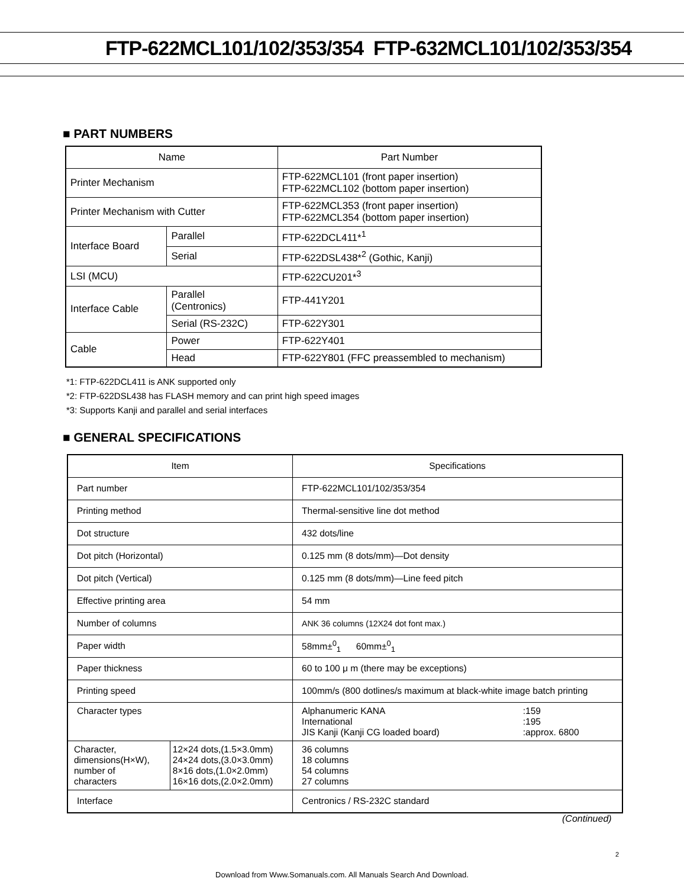FTP-622MCL101/102/353/354 FTP-632MCL101/102/353/354
■ PART NUMBERS
| Name | | Part Number |
| --- | --- | --- |
| Printer Mechanism | | FTP-622MCL101 (front paper insertion) FTP-622MCL102 (bottom paper insertion) |
| Printer Mechanism with Cutter | | FTP-622MCL353 (front paper insertion) FTP-622MCL354 (bottom paper insertion) |
| Interface Board | Parallel | FTP-622DCL411*<sup>1</sup> |
| | Serial | FTP-622DSL438*<sup>2</sup> (Gothic, Kanji) |
| LSI (MCU) | | FTP-622CU201*<sup>3</sup> |
| Interface Cable | Parallel (Centronics) | FTP-441Y201 |
| | Serial (RS-232C) | FTP-622Y301 |
| Cable | Power | FTP-622Y401 |
| | Head | FTP-622Y801 (FFC preassembled to mechanism) |
*1: FTP-622DCL411 is ANK supported only
*2: FTP-622DSL438 has FLASH memory and can print high speed images
*3: Supports Kanji and parallel and serial interfaces
■ GENERAL SPECIFICATIONS
| Item | | Specifications |
| --- | --- | --- |
| Part number | | FTP-622MCL101/102/353/354 |
| Printing method | | Thermal-sensitive line dot method |
| Dot structure | | 432 dots/line |
| Dot pitch (Horizontal) | | 0.125 mm (8 dots/mm)—Dot density |
| Dot pitch (Vertical) | | 0.125 mm (8 dots/mm)—Line feed pitch |
| Effective printing area | | 54 mm |
| Number of columns | | ANK 36 columns (12X24 dot font max.) |
| Paper width | | 58mm±<sup>0</sup><sub>1</sub> 60mm±<sup>0</sup><sub>1</sub> |
| Paper thickness | | 60 to 100 μ m (there may be exceptions) |
| Printing speed | | 100mm/s (800 dotlines/s maximum at black-white image batch printing |
| Character types | | / Alphanumeric KANA International JIS Kanji (Kanji CG loaded board) / :159 :195 :approx. 6800 / |
| Character, dimensions(H×W), number of characters | 12×24 dots,(1.5×3.0mm) 24×24 dots,(3.0×3.0mm) 8×16 dots,(1.0×2.0mm) 16×16 dots,(2.0×2.0mm) | 36 columns 18 columns 54 columns 27 columns |
| Interface | | Centronics / RS-232C standard |
(Continued)
2
Download from Www.Somanuals.com. All Manuals Search And Download.